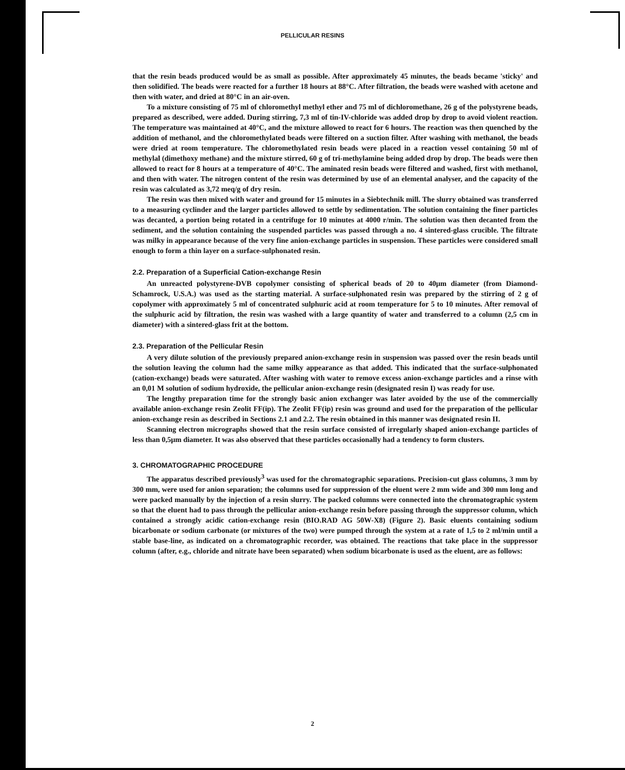PELLICULAR RESINS
that the resin beads produced would be as small as possible. After approximately 45 minutes, the beads became 'sticky' and then solidified. The beads were reacted for a further 18 hours at 88°C. After filtration, the beads were washed with acetone and then with water, and dried at 80°C in an air-oven.
To a mixture consisting of 75 ml of chloromethyl methyl ether and 75 ml of dichloromethane, 26 g of the polystyrene beads, prepared as described, were added. During stirring, 7,3 ml of tin-IV-chloride was added drop by drop to avoid violent reaction. The temperature was maintained at 40°C, and the mixture allowed to react for 6 hours. The reaction was then quenched by the addition of methanol, and the chloromethylated beads were filtered on a suction filter. After washing with methanol, the beads were dried at room temperature. The chloromethylated resin beads were placed in a reaction vessel containing 50 ml of methylal (dimethoxy methane) and the mixture stirred, 60 g of tri-methylamine being added drop by drop. The beads were then allowed to react for 8 hours at a temperature of 40°C. The aminated resin beads were filtered and washed, first with methanol, and then with water. The nitrogen content of the resin was determined by use of an elemental analyser, and the capacity of the resin was calculated as 3,72 meq/g of dry resin.
The resin was then mixed with water and ground for 15 minutes in a Siebtechnik mill. The slurry obtained was transferred to a measuring cyclinder and the larger particles allowed to settle by sedimentation. The solution containing the finer particles was decanted, a portion being rotated in a centrifuge for 10 minutes at 4000 r/min. The solution was then decanted from the sediment, and the solution containing the suspended particles was passed through a no. 4 sintered-glass crucible. The filtrate was milky in appearance because of the very fine anion-exchange particles in suspension. These particles were considered small enough to form a thin layer on a surface-sulphonated resin.
2.2. Preparation of a Superficial Cation-exchange Resin
An unreacted polystyrene-DVB copolymer consisting of spherical beads of 20 to 40μm diameter (from Diamond-Schamrock, U.S.A.) was used as the starting material. A surface-sulphonated resin was prepared by the stirring of 2 g of copolymer with approximately 5 ml of concentrated sulphuric acid at room temperature for 5 to 10 minutes. After removal of the sulphuric acid by filtration, the resin was washed with a large quantity of water and transferred to a column (2,5 cm in diameter) with a sintered-glass frit at the bottom.
2.3. Preparation of the Pellicular Resin
A very dilute solution of the previously prepared anion-exchange resin in suspension was passed over the resin beads until the solution leaving the column had the same milky appearance as that added. This indicated that the surface-sulphonated (cation-exchange) beads were saturated. After washing with water to remove excess anion-exchange particles and a rinse with an 0,01 M solution of sodium hydroxide, the pellicular anion-exchange resin (designated resin I) was ready for use.
The lengthy preparation time for the strongly basic anion exchanger was later avoided by the use of the commercially available anion-exchange resin Zeolit FF(ip). The Zeolit FF(ip) resin was ground and used for the preparation of the pellicular anion-exchange resin as described in Sections 2.1 and 2.2. The resin obtained in this manner was designated resin II.
Scanning electron micrographs showed that the resin surface consisted of irregularly shaped anion-exchange particles of less than 0,5μm diameter. It was also observed that these particles occasionally had a tendency to form clusters.
3. CHROMATOGRAPHIC PROCEDURE
The apparatus described previously<sup>3</sup> was used for the chromatographic separations. Precision-cut glass columns, 3 mm by 300 mm, were used for anion separation; the columns used for suppression of the eluent were 2 mm wide and 300 mm long and were packed manually by the injection of a resin slurry. The packed columns were connected into the chromatographic system so that the eluent had to pass through the pellicular anion-exchange resin before passing through the suppressor column, which contained a strongly acidic cation-exchange resin (BIO.RAD AG 50W-X8) (Figure 2). Basic eluents containing sodium bicarbonate or sodium carbonate (or mixtures of the two) were pumped through the system at a rate of 1,5 to 2 ml/min until a stable base-line, as indicated on a chromatographic recorder, was obtained. The reactions that take place in the suppressor column (after, e.g., chloride and nitrate have been separated) when sodium bicarbonate is used as the eluent, are as follows:
2